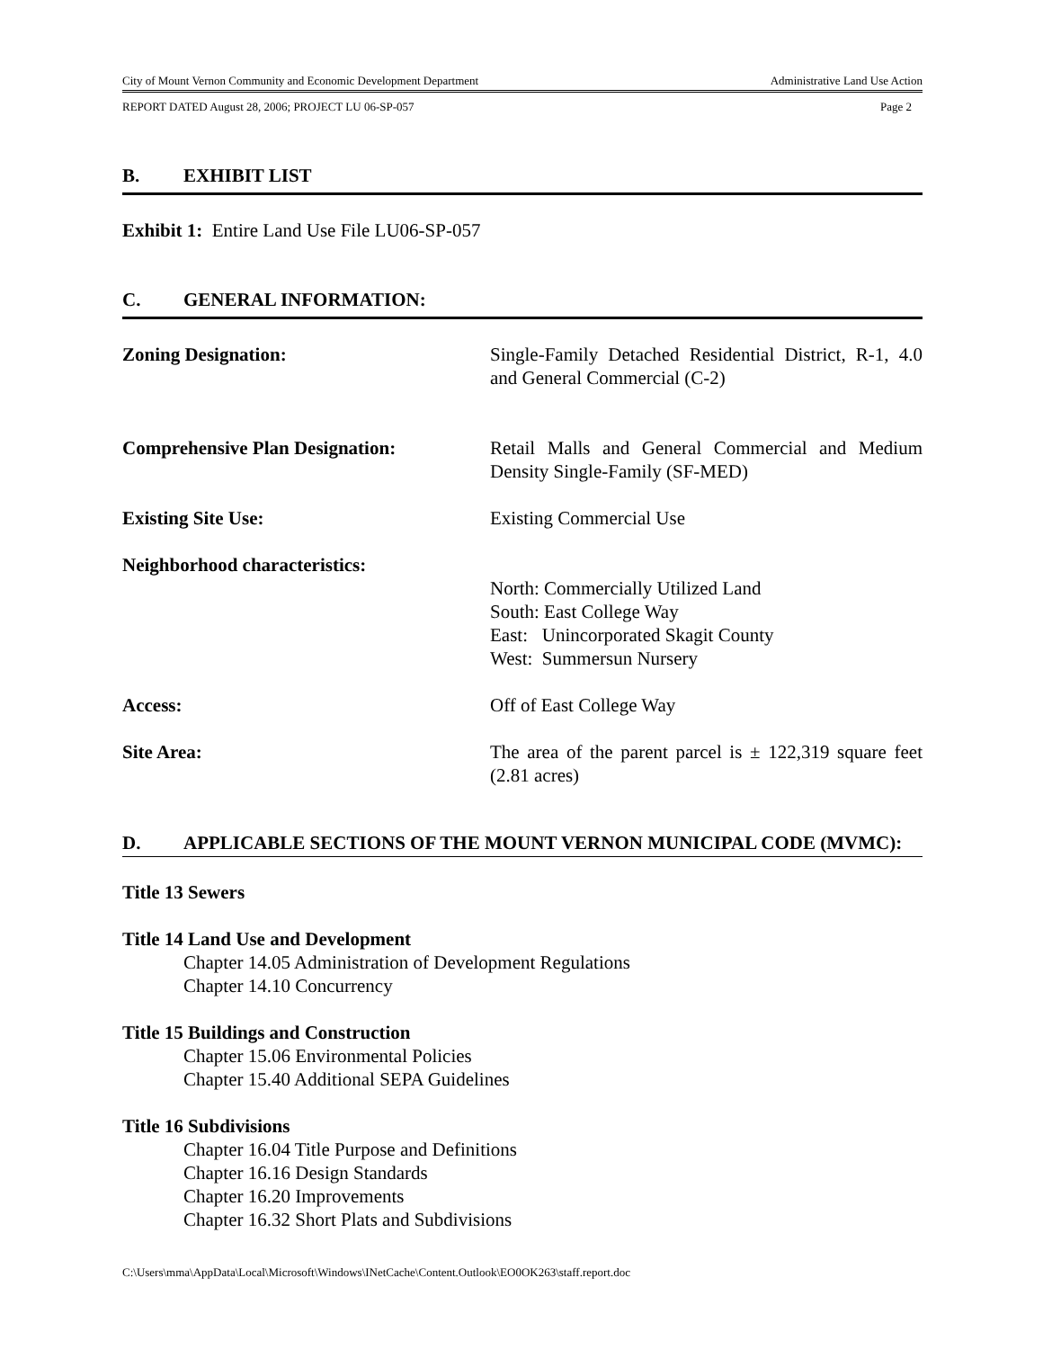City of Mount Vernon Community and Economic Development Department Administrative Land Use Action
REPORT DATED August 28, 2006; PROJECT LU 06-SP-057 Page 2
B. EXHIBIT LIST
Exhibit 1: Entire Land Use File LU06-SP-057
C. GENERAL INFORMATION:
Zoning Designation: Single-Family Detached Residential District, R-1, 4.0 and General Commercial (C-2)
Comprehensive Plan Designation: Retail Malls and General Commercial and Medium Density Single-Family (SF-MED)
Existing Site Use: Existing Commercial Use
Neighborhood characteristics:
North: Commercially Utilized Land
South: East College Way
East: Unincorporated Skagit County
West: Summersun Nursery
Access: Off of East College Way
Site Area: The area of the parent parcel is ± 122,319 square feet (2.81 acres)
D. APPLICABLE SECTIONS OF THE MOUNT VERNON MUNICIPAL CODE (MVMC):
Title 13 Sewers
Title 14 Land Use and Development
Chapter 14.05 Administration of Development Regulations
Chapter 14.10 Concurrency
Title 15 Buildings and Construction
Chapter 15.06 Environmental Policies
Chapter 15.40 Additional SEPA Guidelines
Title 16 Subdivisions
Chapter 16.04 Title Purpose and Definitions
Chapter 16.16 Design Standards
Chapter 16.20 Improvements
Chapter 16.32 Short Plats and Subdivisions
C:\Users\mma\AppData\Local\Microsoft\Windows\INetCache\Content.Outlook\EO0OK263\staff.report.doc